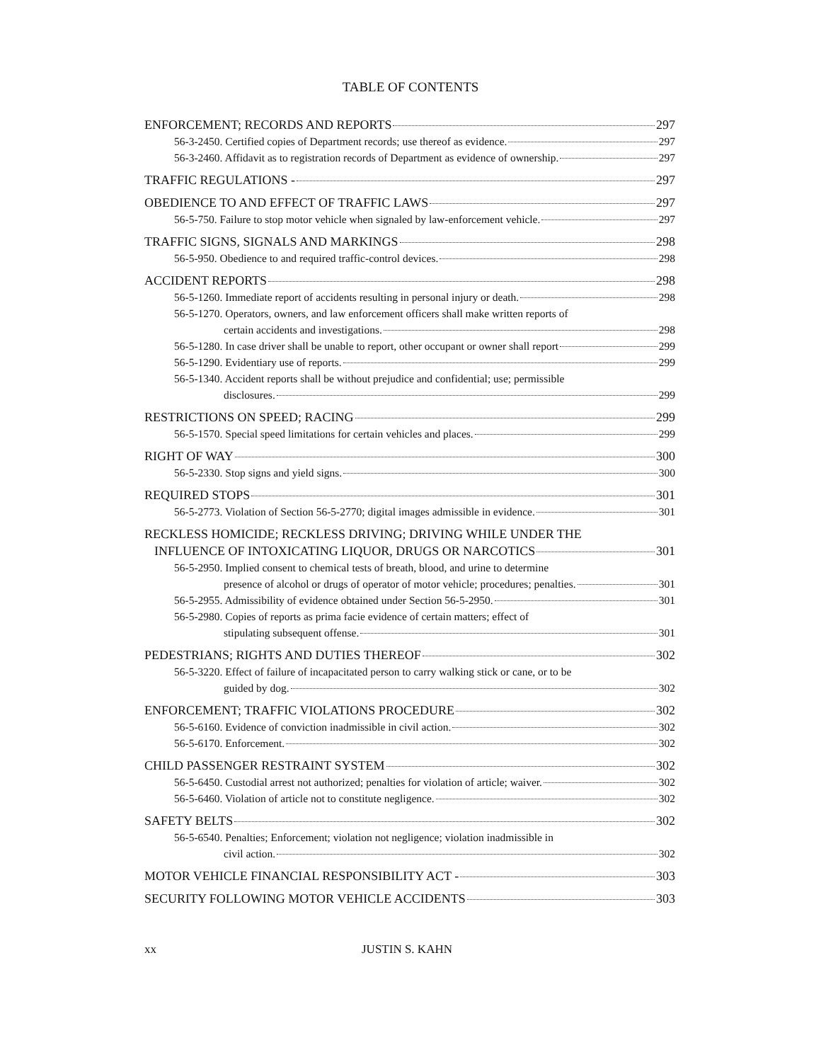TABLE OF CONTENTS
ENFORCEMENT; RECORDS AND REPORTS 297
56-3-2450. Certified copies of Department records; use thereof as evidence. 297
56-3-2460. Affidavit as to registration records of Department as evidence of ownership. 297
TRAFFIC REGULATIONS - 297
OBEDIENCE TO AND EFFECT OF TRAFFIC LAWS 297
56-5-750. Failure to stop motor vehicle when signaled by law-enforcement vehicle. 297
TRAFFIC SIGNS, SIGNALS AND MARKINGS 298
56-5-950. Obedience to and required traffic-control devices. 298
ACCIDENT REPORTS 298
56-5-1260. Immediate report of accidents resulting in personal injury or death. 298
56-5-1270. Operators, owners, and law enforcement officers shall make written reports of
certain accidents and investigations. 298
56-5-1280. In case driver shall be unable to report, other occupant or owner shall report 299
56-5-1290. Evidentiary use of reports. 299
56-5-1340. Accident reports shall be without prejudice and confidential; use; permissible
disclosures. 299
RESTRICTIONS ON SPEED; RACING 299
56-5-1570. Special speed limitations for certain vehicles and places. 299
RIGHT OF WAY 300
56-5-2330. Stop signs and yield signs. 300
REQUIRED STOPS 301
56-5-2773. Violation of Section 56-5-2770; digital images admissible in evidence. 301
RECKLESS HOMICIDE; RECKLESS DRIVING; DRIVING WHILE UNDER THE
INFLUENCE OF INTOXICATING LIQUOR, DRUGS OR NARCOTICS 301
56-5-2950. Implied consent to chemical tests of breath, blood, and urine to determine
presence of alcohol or drugs of operator of motor vehicle; procedures; penalties. 301
56-5-2955. Admissibility of evidence obtained under Section 56-5-2950. 301
56-5-2980. Copies of reports as prima facie evidence of certain matters; effect of
stipulating subsequent offense. 301
PEDESTRIANS; RIGHTS AND DUTIES THEREOF 302
56-5-3220. Effect of failure of incapacitated person to carry walking stick or cane, or to be
guided by dog. 302
ENFORCEMENT; TRAFFIC VIOLATIONS PROCEDURE 302
56-5-6160. Evidence of conviction inadmissible in civil action. 302
56-5-6170. Enforcement. 302
CHILD PASSENGER RESTRAINT SYSTEM 302
56-5-6450. Custodial arrest not authorized; penalties for violation of article; waiver. 302
56-5-6460. Violation of article not to constitute negligence. 302
SAFETY BELTS 302
56-5-6540. Penalties; Enforcement; violation not negligence; violation inadmissible in
civil action. 302
MOTOR VEHICLE FINANCIAL RESPONSIBILITY ACT - 303
SECURITY FOLLOWING MOTOR VEHICLE ACCIDENTS 303
xx JUSTIN S. KAHN